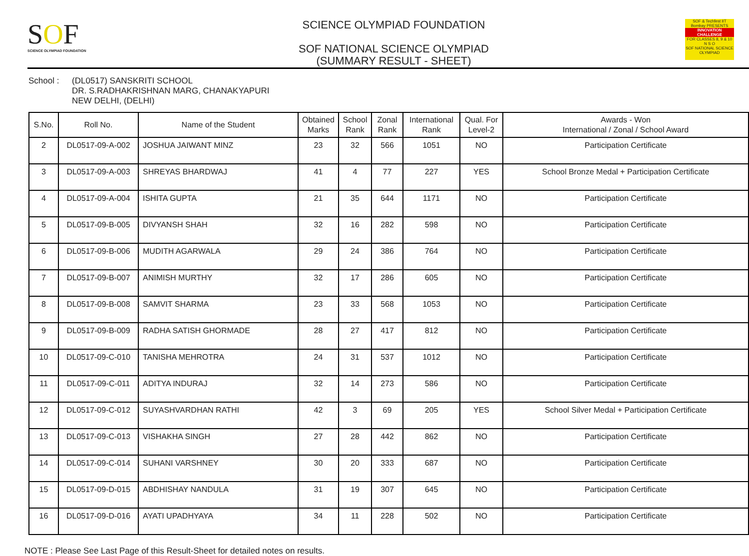SOF
SCIENCE OLYMPIAD FOUNDATION
SCIENCE OLYMPIAD FOUNDATION
SOF NATIONAL SCIENCE OLYMPIAD
(SUMMARY RESULT - SHEET)
SOF & Techfest IIT Bombay PRESENTS
INNOVATION CHALLENGE
FOR CLASSES 8, 9 & 10
N S O
SOF NATIONAL SCIENCE OLYMPIAD
School : (DL0517) SANSKRITI SCHOOL
DR. S.RADHAKRISHNAN MARG, CHANAKYAPURI
NEW DELHI, (DELHI)
| S.No. | Roll No. | Name of the Student | Obtained Marks | School Rank | Zonal Rank | International Rank | Qual. For Level-2 | Awards - Won International / Zonal / School Award |
| --- | --- | --- | --- | --- | --- | --- | --- | --- |
| 2 | DL0517-09-A-002 | JOSHUA JAIWANT MINZ | 23 | 32 | 566 | 1051 | NO | Participation Certificate |
| 3 | DL0517-09-A-003 | SHREYAS BHARDWAJ | 41 | 4 | 77 | 227 | YES | School Bronze Medal + Participation Certificate |
| 4 | DL0517-09-A-004 | ISHITA GUPTA | 21 | 35 | 644 | 1171 | NO | Participation Certificate |
| 5 | DL0517-09-B-005 | DIVYANSH SHAH | 32 | 16 | 282 | 598 | NO | Participation Certificate |
| 6 | DL0517-09-B-006 | MUDITH AGARWALA | 29 | 24 | 386 | 764 | NO | Participation Certificate |
| 7 | DL0517-09-B-007 | ANIMISH MURTHY | 32 | 17 | 286 | 605 | NO | Participation Certificate |
| 8 | DL0517-09-B-008 | SAMVIT SHARMA | 23 | 33 | 568 | 1053 | NO | Participation Certificate |
| 9 | DL0517-09-B-009 | RADHA SATISH GHORMADE | 28 | 27 | 417 | 812 | NO | Participation Certificate |
| 10 | DL0517-09-C-010 | TANISHA MEHROTRA | 24 | 31 | 537 | 1012 | NO | Participation Certificate |
| 11 | DL0517-09-C-011 | ADITYA INDURAJ | 32 | 14 | 273 | 586 | NO | Participation Certificate |
| 12 | DL0517-09-C-012 | SUYASHVARDHAN RATHI | 42 | 3 | 69 | 205 | YES | School Silver Medal + Participation Certificate |
| 13 | DL0517-09-C-013 | VISHAKHA SINGH | 27 | 28 | 442 | 862 | NO | Participation Certificate |
| 14 | DL0517-09-C-014 | SUHANI VARSHNEY | 30 | 20 | 333 | 687 | NO | Participation Certificate |
| 15 | DL0517-09-D-015 | ABDHISHAY NANDULA | 31 | 19 | 307 | 645 | NO | Participation Certificate |
| 16 | DL0517-09-D-016 | AYATI UPADHYAYA | 34 | 11 | 228 | 502 | NO | Participation Certificate |
NOTE : Please See Last Page of this Result-Sheet for detailed notes on results.